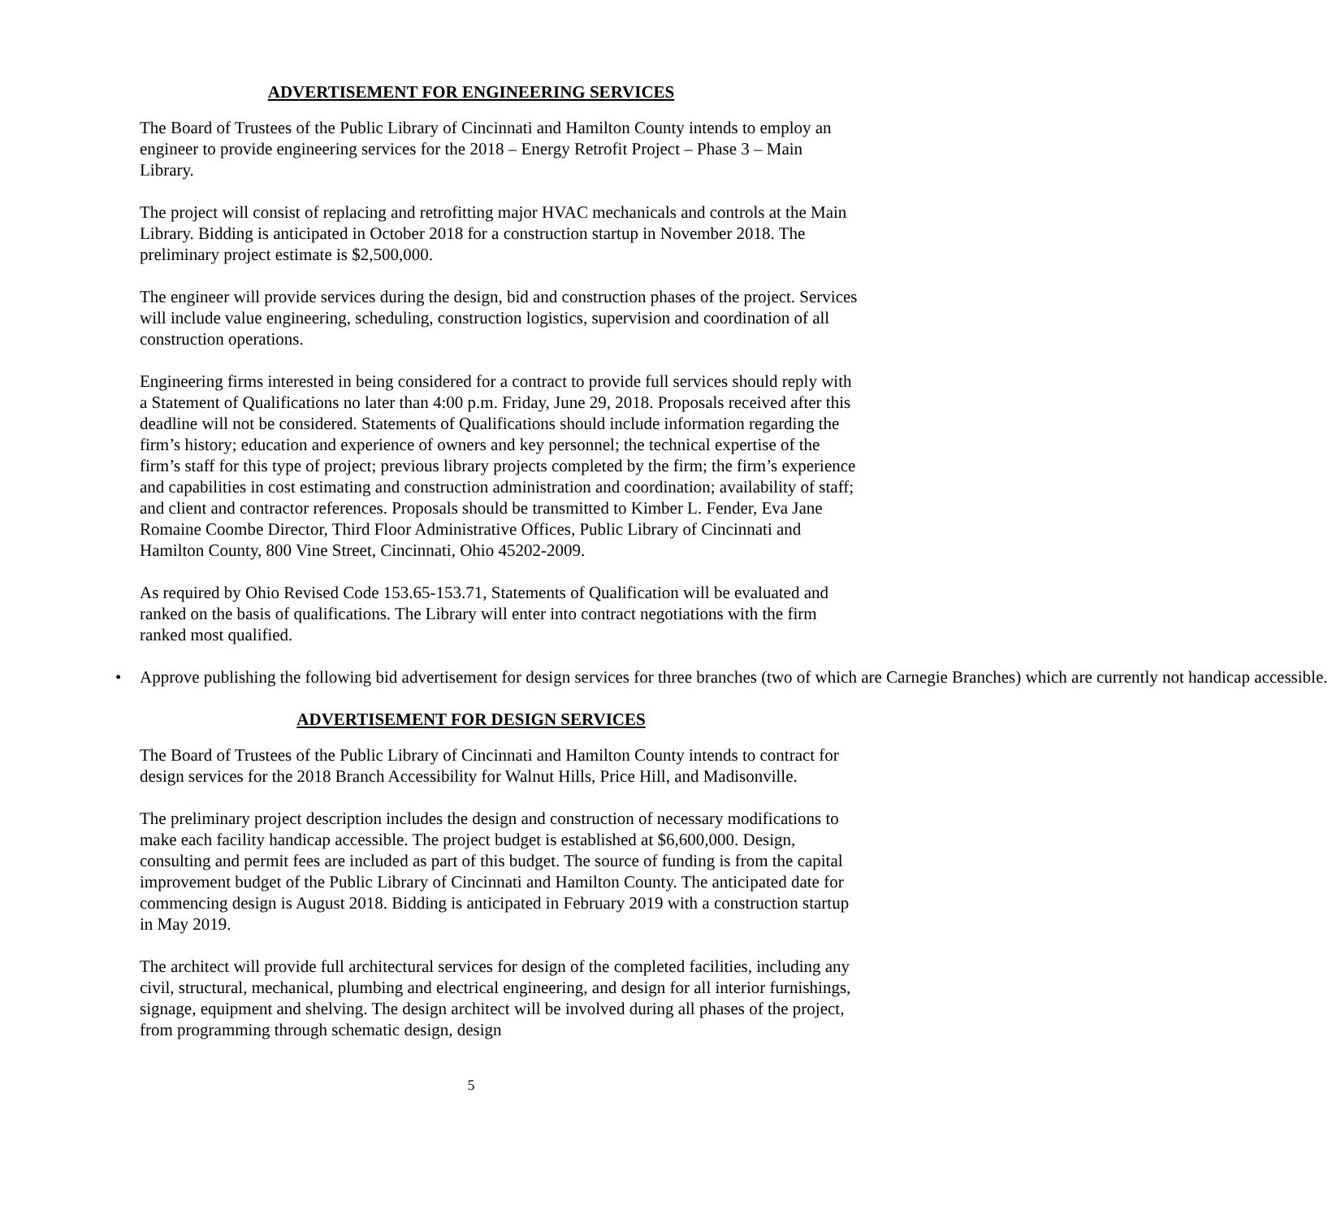ADVERTISEMENT FOR ENGINEERING SERVICES
The Board of Trustees of the Public Library of Cincinnati and Hamilton County intends to employ an engineer to provide engineering services for the 2018 – Energy Retrofit Project – Phase 3 – Main Library.
The project will consist of replacing and retrofitting major HVAC mechanicals and controls at the Main Library. Bidding is anticipated in October 2018 for a construction startup in November 2018. The preliminary project estimate is $2,500,000.
The engineer will provide services during the design, bid and construction phases of the project. Services will include value engineering, scheduling, construction logistics, supervision and coordination of all construction operations.
Engineering firms interested in being considered for a contract to provide full services should reply with a Statement of Qualifications no later than 4:00 p.m. Friday, June 29, 2018. Proposals received after this deadline will not be considered. Statements of Qualifications should include information regarding the firm’s history; education and experience of owners and key personnel; the technical expertise of the firm’s staff for this type of project; previous library projects completed by the firm; the firm’s experience and capabilities in cost estimating and construction administration and coordination; availability of staff; and client and contractor references. Proposals should be transmitted to Kimber L. Fender, Eva Jane Romaine Coombe Director, Third Floor Administrative Offices, Public Library of Cincinnati and Hamilton County, 800 Vine Street, Cincinnati, Ohio 45202-2009.
As required by Ohio Revised Code 153.65-153.71, Statements of Qualification will be evaluated and ranked on the basis of qualifications. The Library will enter into contract negotiations with the firm ranked most qualified.
• Approve publishing the following bid advertisement for design services for three branches (two of which are Carnegie Branches) which are currently not handicap accessible.
ADVERTISEMENT FOR DESIGN SERVICES
The Board of Trustees of the Public Library of Cincinnati and Hamilton County intends to contract for design services for the 2018 Branch Accessibility for Walnut Hills, Price Hill, and Madisonville.
The preliminary project description includes the design and construction of necessary modifications to make each facility handicap accessible. The project budget is established at $6,600,000. Design, consulting and permit fees are included as part of this budget. The source of funding is from the capital improvement budget of the Public Library of Cincinnati and Hamilton County. The anticipated date for commencing design is August 2018. Bidding is anticipated in February 2019 with a construction startup in May 2019.
The architect will provide full architectural services for design of the completed facilities, including any civil, structural, mechanical, plumbing and electrical engineering, and design for all interior furnishings, signage, equipment and shelving. The design architect will be involved during all phases of the project, from programming through schematic design, design
5